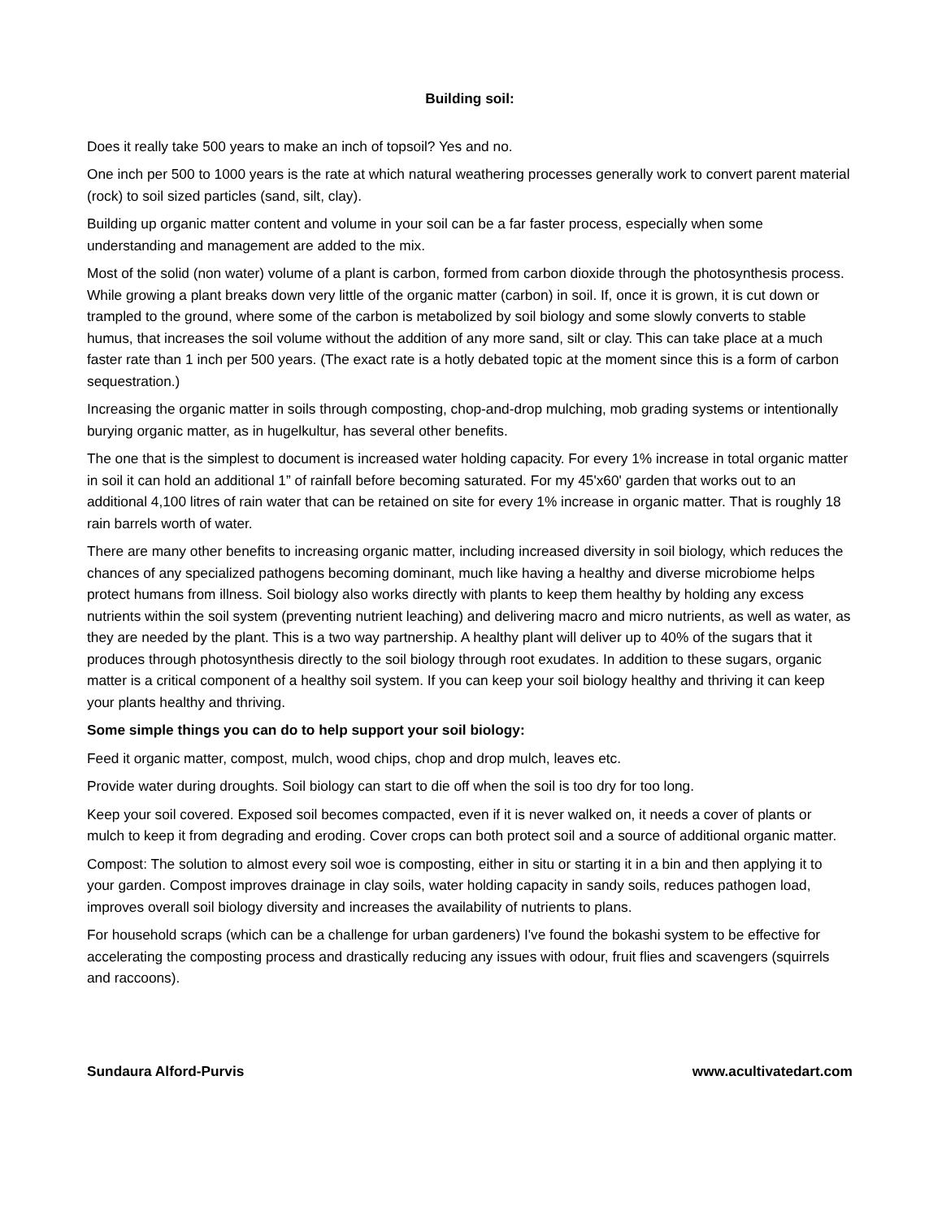Building soil:
Does it really take 500 years to make an inch of topsoil? Yes and no.
One inch per 500 to 1000 years is the rate at which natural weathering processes generally work to convert parent material (rock) to soil sized particles (sand, silt, clay).
Building up organic matter content and volume in your soil can be a far faster process, especially when some understanding and management are added to the mix.
Most of the solid (non water) volume of a plant is carbon, formed from carbon dioxide through the photosynthesis process. While growing a plant breaks down very little of the organic matter (carbon) in soil. If, once it is grown, it is cut down or trampled to the ground, where some of the carbon is metabolized by soil biology and some slowly converts to stable humus, that increases the soil volume without the addition of any more sand, silt or clay. This can take place at a much faster rate than 1 inch per 500 years. (The exact rate is a hotly debated topic at the moment since this is a form of carbon sequestration.)
Increasing the organic matter in soils through composting, chop-and-drop mulching, mob grading systems or intentionally burying organic matter, as in hugelkultur, has several other benefits.
The one that is the simplest to document is increased water holding capacity. For every 1% increase in total organic matter in soil it can hold an additional 1” of rainfall before becoming saturated. For my 45'x60' garden that works out to an additional 4,100 litres of rain water that can be retained on site for every 1% increase in organic matter. That is roughly 18 rain barrels worth of water.
There are many other benefits to increasing organic matter, including increased diversity in soil biology, which reduces the chances of any specialized pathogens becoming dominant, much like having a healthy and diverse microbiome helps protect humans from illness. Soil biology also works directly with plants to keep them healthy by holding any excess nutrients within the soil system (preventing nutrient leaching) and delivering macro and micro nutrients, as well as water, as they are needed by the plant. This is a two way partnership. A healthy plant will deliver up to 40% of the sugars that it produces through photosynthesis directly to the soil biology through root exudates. In addition to these sugars, organic matter is a critical component of a healthy soil system. If you can keep your soil biology healthy and thriving it can keep your plants healthy and thriving.
Some simple things you can do to help support your soil biology:
Feed it organic matter, compost, mulch, wood chips, chop and drop mulch, leaves etc.
Provide water during droughts. Soil biology can start to die off when the soil is too dry for too long.
Keep your soil covered. Exposed soil becomes compacted, even if it is never walked on, it needs a cover of plants or mulch to keep it from degrading and eroding. Cover crops can both protect soil and a source of additional organic matter.
Compost: The solution to almost every soil woe is composting, either in situ or starting it in a bin and then applying it to your garden. Compost improves drainage in clay soils, water holding capacity in sandy soils, reduces pathogen load, improves overall soil biology diversity and increases the availability of nutrients to plans.
For household scraps (which can be a challenge for urban gardeners) I've found the bokashi system to be effective for accelerating the composting process and drastically reducing any issues with odour, fruit flies and scavengers (squirrels and raccoons).
Sundaura Alford-Purvis www.acultivatedart.com